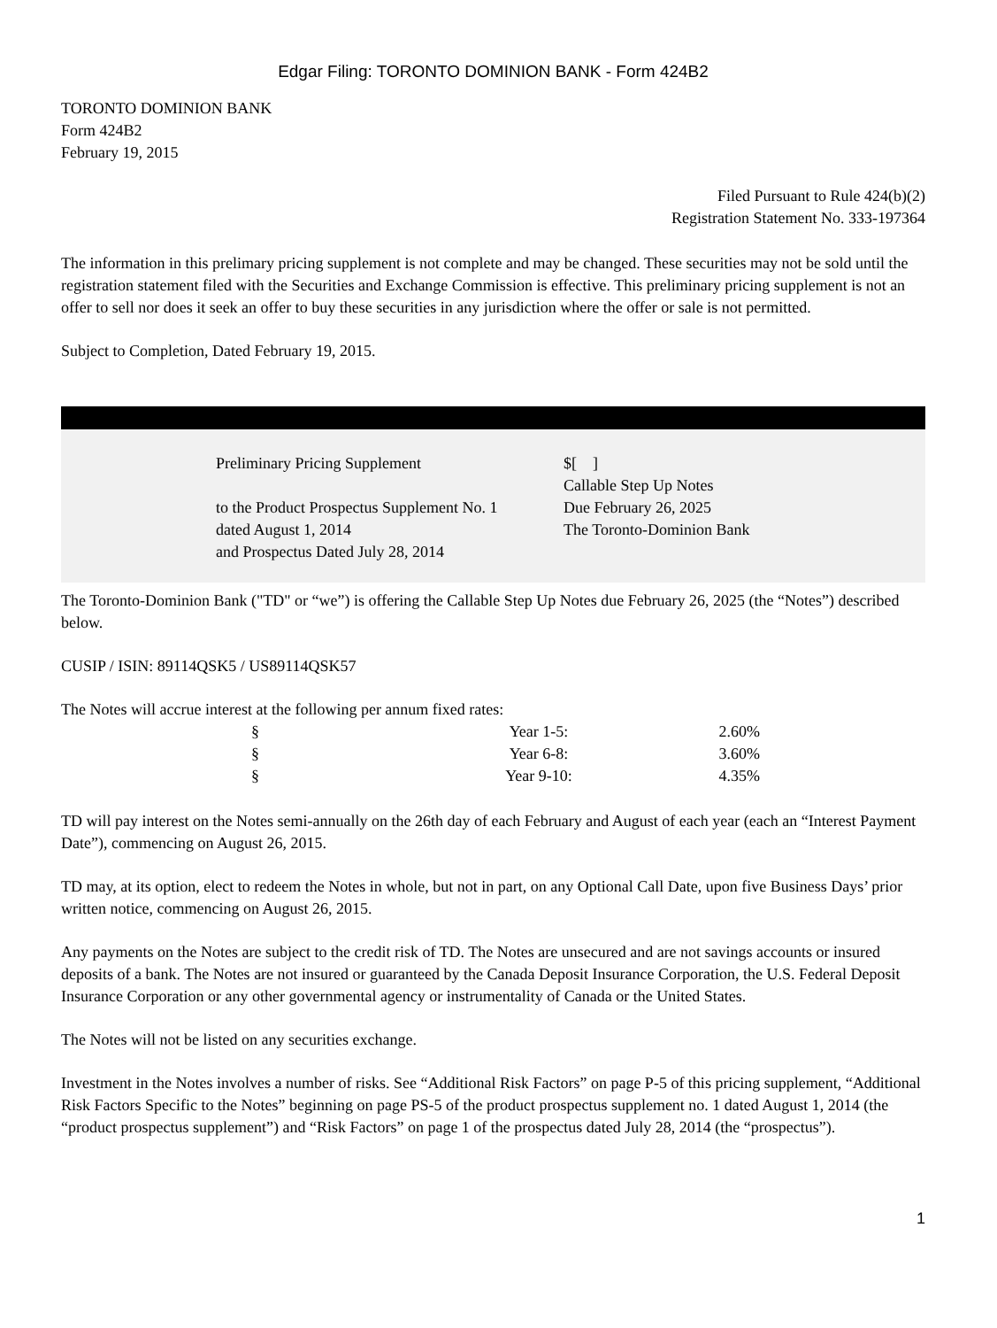Edgar Filing: TORONTO DOMINION BANK - Form 424B2
TORONTO DOMINION BANK
Form 424B2
February 19, 2015
Filed Pursuant to Rule 424(b)(2)
Registration Statement No. 333-197364
The information in this prelimary pricing supplement is not complete and may be changed. These securities may not be sold until the registration statement filed with the Securities and Exchange Commission is effective. This preliminary pricing supplement is not an offer to sell nor does it seek an offer to buy these securities in any jurisdiction where the offer or sale is not permitted.
Subject to Completion, Dated February 19, 2015.
| Preliminary Pricing Supplement | $[ ] |
| | Callable Step Up Notes |
| to the Product Prospectus Supplement No. 1 | Due February 26, 2025 |
| dated August 1, 2014 | The Toronto-Dominion Bank |
| and Prospectus Dated July 28, 2014 | |
The Toronto-Dominion Bank ("TD" or “we”) is offering the Callable Step Up Notes due February 26, 2025 (the “Notes”) described below.
CUSIP / ISIN: 89114QSK5 / US89114QSK57
The Notes will accrue interest at the following per annum fixed rates:
| § | Year 1-5: | 2.60% |
| § | Year 6-8: | 3.60% |
| § | Year 9-10: | 4.35% |
TD will pay interest on the Notes semi-annually on the 26th day of each February and August of each year (each an “Interest Payment Date”), commencing on August 26, 2015.
TD may, at its option, elect to redeem the Notes in whole, but not in part, on any Optional Call Date, upon five Business Days’ prior written notice, commencing on August 26, 2015.
Any payments on the Notes are subject to the credit risk of TD. The Notes are unsecured and are not savings accounts or insured deposits of a bank. The Notes are not insured or guaranteed by the Canada Deposit Insurance Corporation, the U.S. Federal Deposit Insurance Corporation or any other governmental agency or instrumentality of Canada or the United States.
The Notes will not be listed on any securities exchange.
Investment in the Notes involves a number of risks. See “Additional Risk Factors” on page P-5 of this pricing supplement, “Additional Risk Factors Specific to the Notes” beginning on page PS-5 of the product prospectus supplement no. 1 dated August 1, 2014 (the “product prospectus supplement”) and “Risk Factors” on page 1 of the prospectus dated July 28, 2014 (the “prospectus”).
1